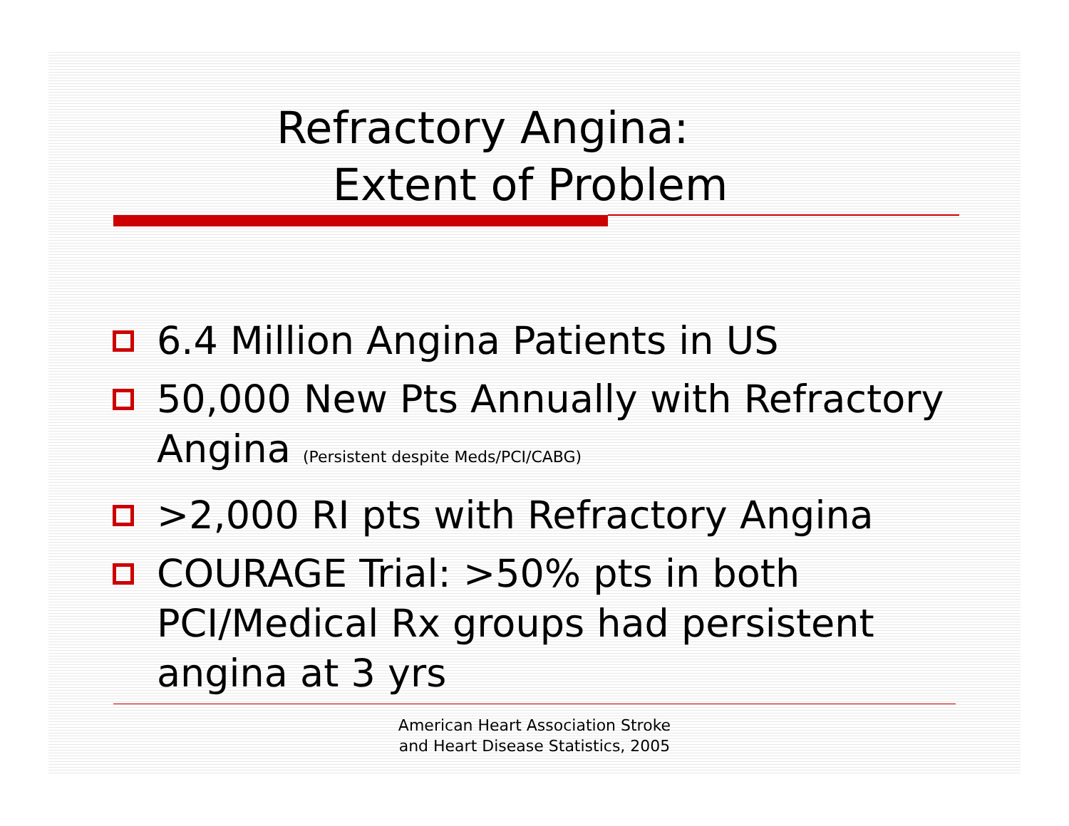Refractory Angina:
Extent of Problem
6.4 Million Angina Patients in US
50,000 New Pts Annually with Refractory Angina (Persistent despite Meds/PCI/CABG)
>2,000 RI pts with Refractory Angina
COURAGE Trial: >50% pts in both PCI/Medical Rx groups had persistent angina at 3 yrs
American Heart Association Stroke
and Heart Disease Statistics, 2005